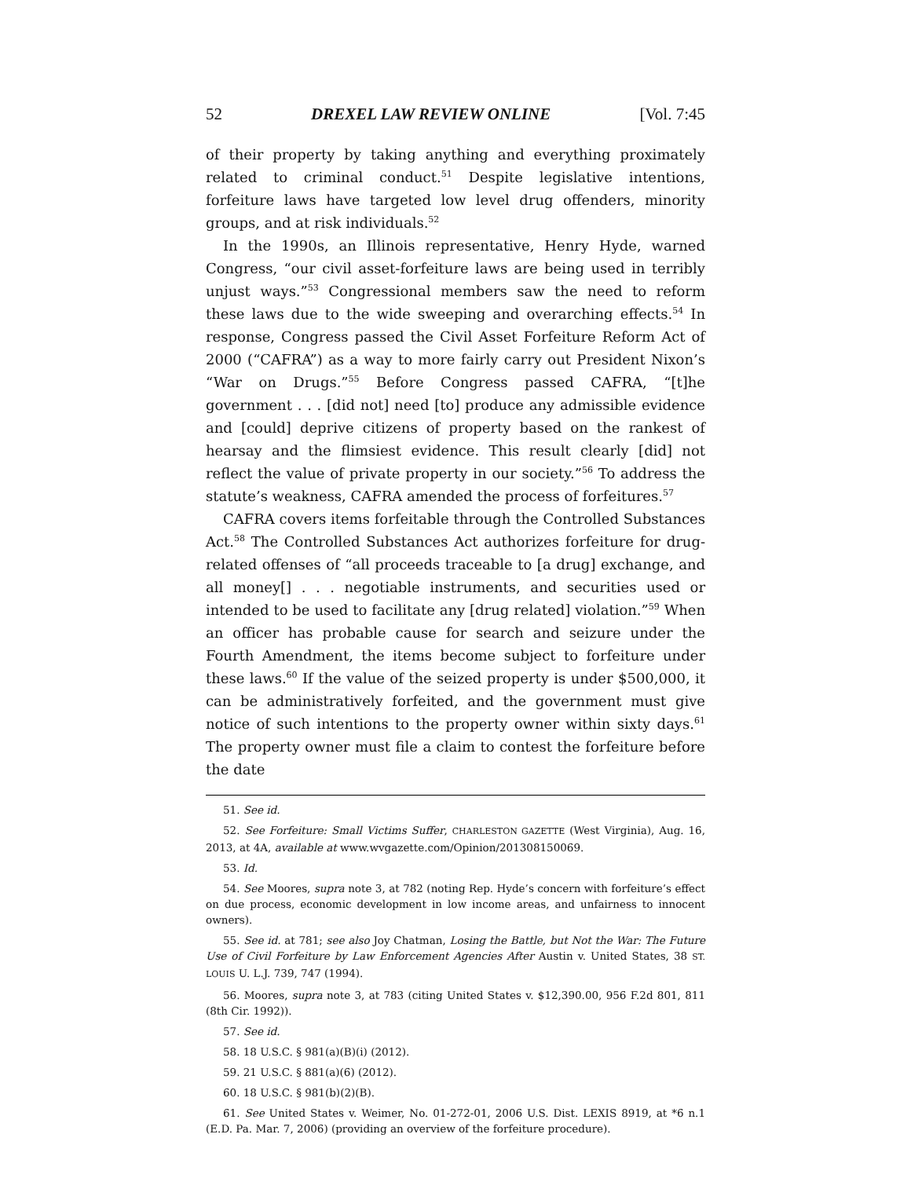52 DREXEL LAW REVIEW ONLINE [Vol. 7:45
of their property by taking anything and everything proximately related to criminal conduct.<sup>51</sup> Despite legislative intentions, forfeiture laws have targeted low level drug offenders, minority groups, and at risk individuals.<sup>52</sup>
In the 1990s, an Illinois representative, Henry Hyde, warned Congress, “our civil asset-forfeiture laws are being used in terribly unjust ways.”<sup>53</sup> Congressional members saw the need to reform these laws due to the wide sweeping and overarching effects.<sup>54</sup> In response, Congress passed the Civil Asset Forfeiture Reform Act of 2000 (“CAFRA”) as a way to more fairly carry out President Nixon’s “War on Drugs.”<sup>55</sup> Before Congress passed CAFRA, “[t]he government . . . [did not] need [to] produce any admissible evidence and [could] deprive citizens of property based on the rankest of hearsay and the flimsiest evidence. This result clearly [did] not reflect the value of private property in our society.”<sup>56</sup> To address the statute’s weakness, CAFRA amended the process of forfeitures.<sup>57</sup>
CAFRA covers items forfeitable through the Controlled Substances Act.<sup>58</sup> The Controlled Substances Act authorizes forfeiture for drug-related offenses of “all proceeds traceable to [a drug] exchange, and all money[] . . . negotiable instruments, and securities used or intended to be used to facilitate any [drug related] violation.”<sup>59</sup> When an officer has probable cause for search and seizure under the Fourth Amendment, the items become subject to forfeiture under these laws.<sup>60</sup> If the value of the seized property is under $500,000, it can be administratively forfeited, and the government must give notice of such intentions to the property owner within sixty days.<sup>61</sup> The property owner must file a claim to contest the forfeiture before the date
51. See id.
52. See Forfeiture: Small Victims Suffer, CHARLESTON GAZETTE (West Virginia), Aug. 16, 2013, at 4A, available at www.wvgazette.com/Opinion/201308150069.
53. Id.
54. See Moores, supra note 3, at 782 (noting Rep. Hyde’s concern with forfeiture’s effect on due process, economic development in low income areas, and unfairness to innocent owners).
55. See id. at 781; see also Joy Chatman, Losing the Battle, but Not the War: The Future Use of Civil Forfeiture by Law Enforcement Agencies After Austin v. United States, 38 ST. LOUIS U. L.J. 739, 747 (1994).
56. Moores, supra note 3, at 783 (citing United States v. $12,390.00, 956 F.2d 801, 811 (8th Cir. 1992)).
57. See id.
58. 18 U.S.C. § 981(a)(B)(i) (2012).
59. 21 U.S.C. § 881(a)(6) (2012).
60. 18 U.S.C. § 981(b)(2)(B).
61. See United States v. Weimer, No. 01-272-01, 2006 U.S. Dist. LEXIS 8919, at *6 n.1 (E.D. Pa. Mar. 7, 2006) (providing an overview of the forfeiture procedure).